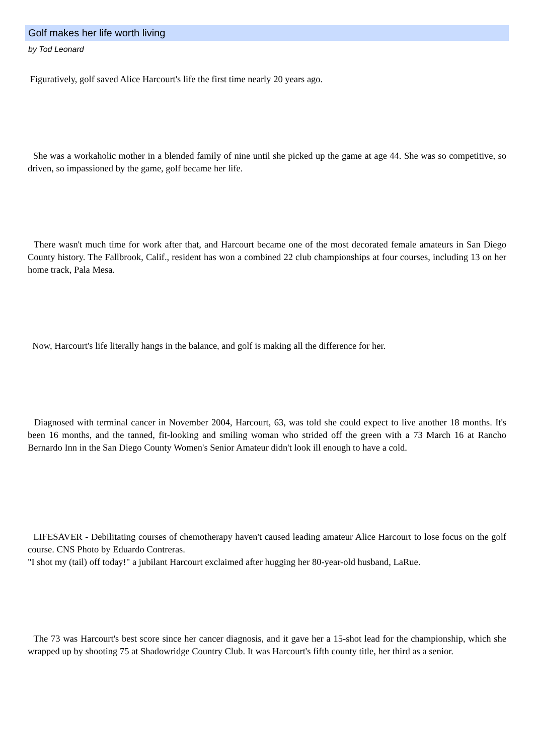Golf makes her life worth living
by Tod Leonard
Figuratively, golf saved Alice Harcourt's life the first time nearly 20 years ago.
She was a workaholic mother in a blended family of nine until she picked up the game at age 44. She was so competitive, so driven, so impassioned by the game, golf became her life.
There wasn't much time for work after that, and Harcourt became one of the most decorated female amateurs in San Diego County history. The Fallbrook, Calif., resident has won a combined 22 club championships at four courses, including 13 on her home track, Pala Mesa.
Now, Harcourt's life literally hangs in the balance, and golf is making all the difference for her.
Diagnosed with terminal cancer in November 2004, Harcourt, 63, was told she could expect to live another 18 months. It's been 16 months, and the tanned, fit-looking and smiling woman who strided off the green with a 73 March 16 at Rancho Bernardo Inn in the San Diego County Women's Senior Amateur didn't look ill enough to have a cold.
LIFESAVER - Debilitating courses of chemotherapy haven't caused leading amateur Alice Harcourt to lose focus on the golf course. CNS Photo by Eduardo Contreras.
"I shot my (tail) off today!" a jubilant Harcourt exclaimed after hugging her 80-year-old husband, LaRue.
The 73 was Harcourt's best score since her cancer diagnosis, and it gave her a 15-shot lead for the championship, which she wrapped up by shooting 75 at Shadowridge Country Club. It was Harcourt's fifth county title, her third as a senior.